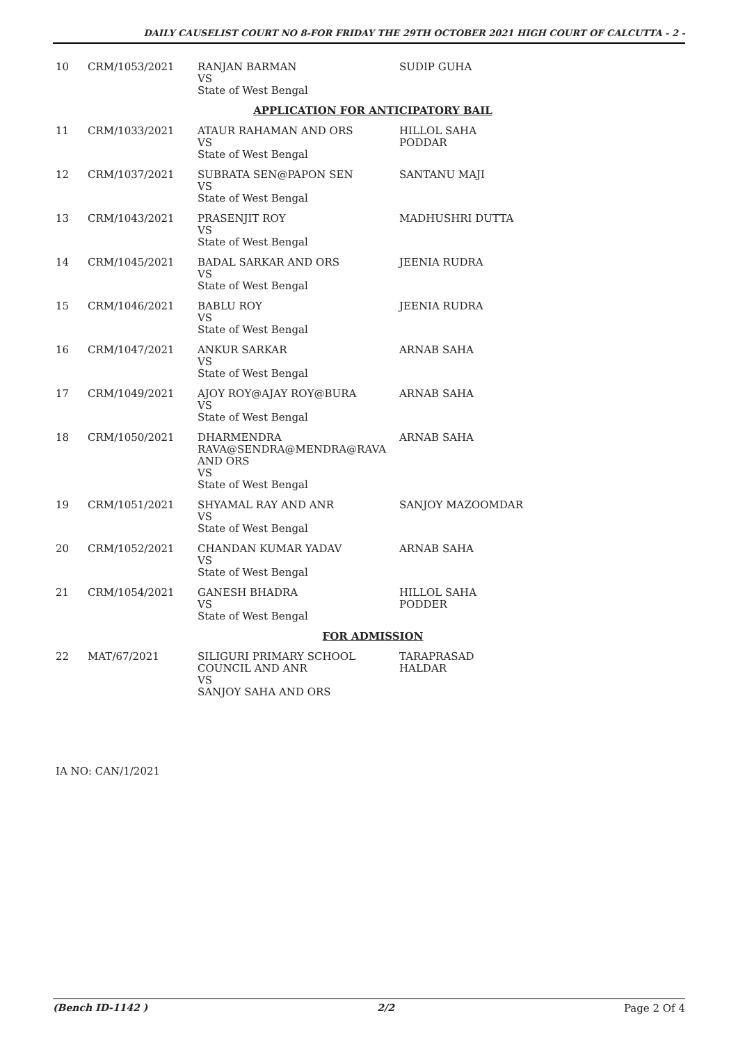DAILY CAUSELIST COURT NO 8-FOR FRIDAY THE 29TH OCTOBER 2021 HIGH COURT OF CALCUTTA - 2 -
| 10 | CRM/1053/2021 | RANJAN BARMAN VS State of West Bengal | SUDIP GUHA |
| APPLICATION FOR ANTICIPATORY BAIL | | | |
| 11 | CRM/1033/2021 | ATAUR RAHAMAN AND ORS VS State of West Bengal | HILLOL SAHA PODDAR |
| 12 | CRM/1037/2021 | SUBRATA SEN@PAPON SEN VS State of West Bengal | SANTANU MAJI |
| 13 | CRM/1043/2021 | PRASENJIT ROY VS State of West Bengal | MADHUSHRI DUTTA |
| 14 | CRM/1045/2021 | BADAL SARKAR AND ORS VS State of West Bengal | JEENIA RUDRA |
| 15 | CRM/1046/2021 | BABLU ROY VS State of West Bengal | JEENIA RUDRA |
| 16 | CRM/1047/2021 | ANKUR SARKAR VS State of West Bengal | ARNAB SAHA |
| 17 | CRM/1049/2021 | AJOY ROY@AJAY ROY@BURA VS State of West Bengal | ARNAB SAHA |
| 18 | CRM/1050/2021 | DHARMENDRA RAVA@SENDRA@MENDRA@RAVA AND ORS VS State of West Bengal | ARNAB SAHA |
| 19 | CRM/1051/2021 | SHYAMAL RAY AND ANR VS State of West Bengal | SANJOY MAZOOMDAR |
| 20 | CRM/1052/2021 | CHANDAN KUMAR YADAV VS State of West Bengal | ARNAB SAHA |
| 21 | CRM/1054/2021 | GANESH BHADRA VS State of West Bengal | HILLOL SAHA PODDER |
| FOR ADMISSION | | | |
| 22 | MAT/67/2021 | SILIGURI PRIMARY SCHOOL COUNCIL AND ANR VS SANJOY SAHA AND ORS | TARAPRASAD HALDAR |
IA NO: CAN/1/2021
(Bench ID-1142 ) 2/2 Page 2 Of 4